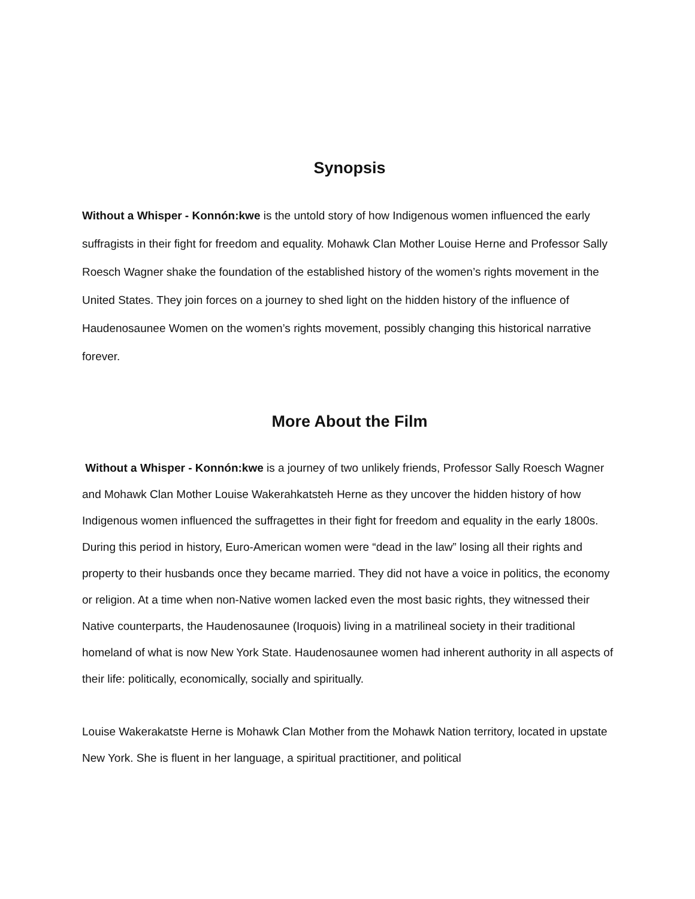Synopsis
Without a Whisper - Konnón:kwe is the untold story of how Indigenous women influenced the early suffragists in their fight for freedom and equality. Mohawk Clan Mother Louise Herne and Professor Sally Roesch Wagner shake the foundation of the established history of the women’s rights movement in the United States. They join forces on a journey to shed light on the hidden history of the influence of Haudenosaunee Women on the women’s rights movement, possibly changing this historical narrative forever.
More About the Film
Without a Whisper - Konnón:kwe is a journey of two unlikely friends, Professor Sally Roesch Wagner and Mohawk Clan Mother Louise Wakerahkatsteh Herne as they uncover the hidden history of how Indigenous women influenced the suffragettes in their fight for freedom and equality in the early 1800s. During this period in history, Euro-American women were “dead in the law” losing all their rights and property to their husbands once they became married. They did not have a voice in politics, the economy or religion. At a time when non-Native women lacked even the most basic rights, they witnessed their Native counterparts, the Haudenosaunee (Iroquois) living in a matrilineal society in their traditional homeland of what is now New York State. Haudenosaunee women had inherent authority in all aspects of their life: politically, economically, socially and spiritually.
Louise Wakerakatste Herne is Mohawk Clan Mother from the Mohawk Nation territory, located in upstate New York. She is fluent in her language, a spiritual practitioner, and political